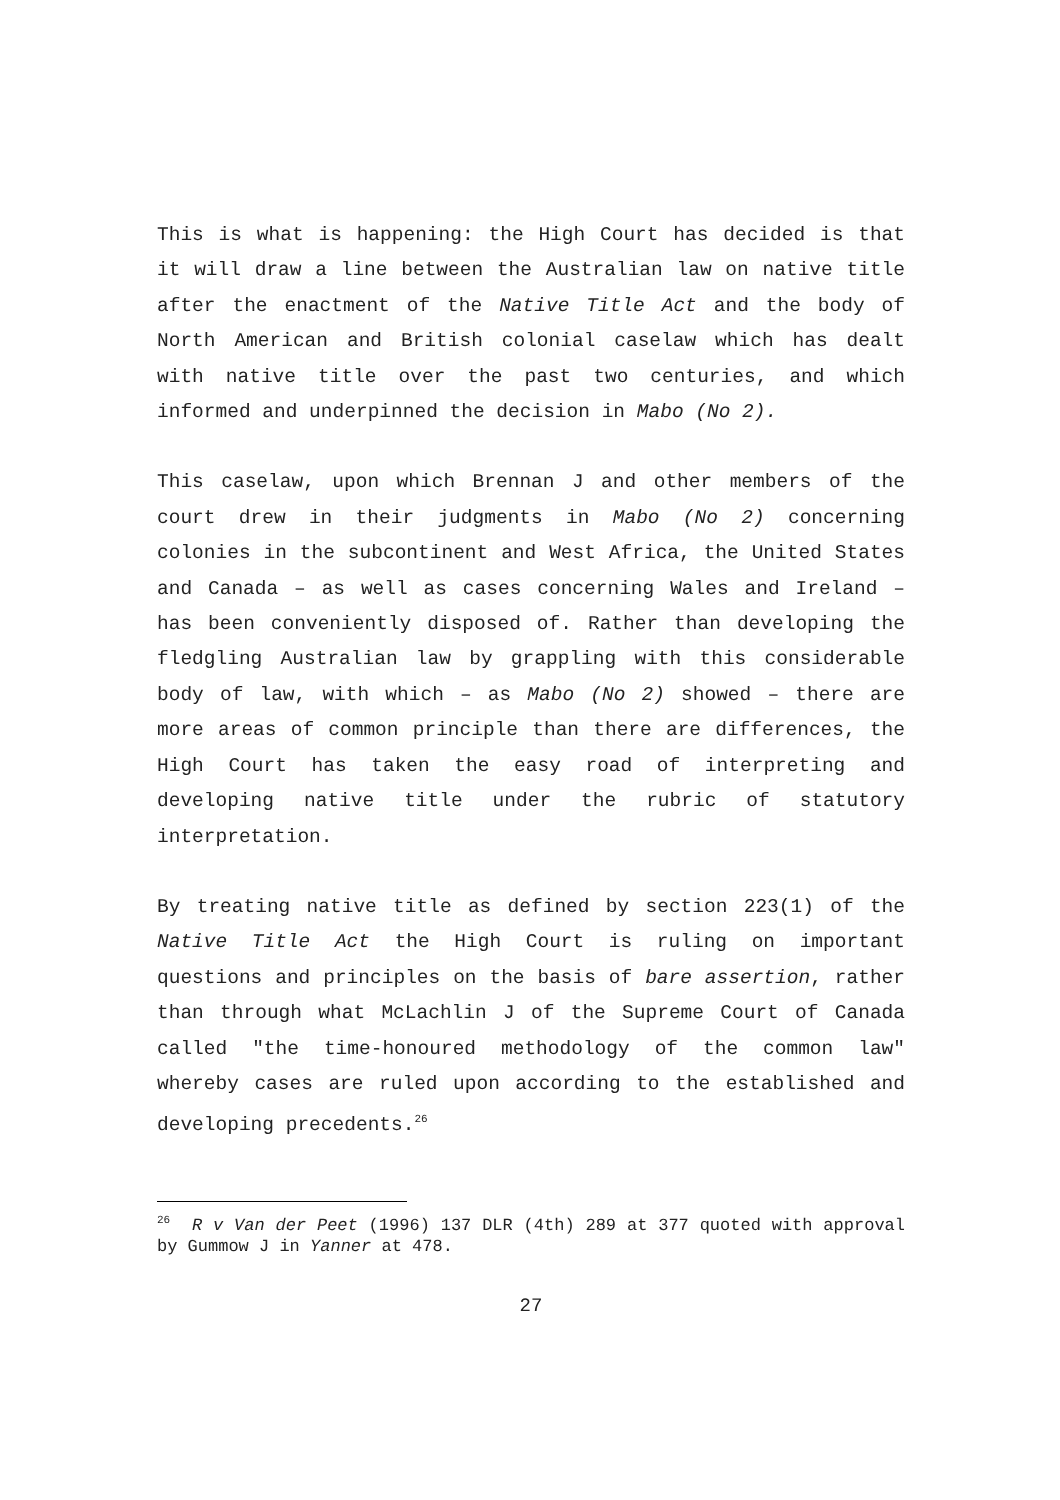This is what is happening: the High Court has decided is that it will draw a line between the Australian law on native title after the enactment of the Native Title Act and the body of North American and British colonial caselaw which has dealt with native title over the past two centuries, and which informed and underpinned the decision in Mabo (No 2).
This caselaw, upon which Brennan J and other members of the court drew in their judgments in Mabo (No 2) concerning colonies in the subcontinent and West Africa, the United States and Canada – as well as cases concerning Wales and Ireland – has been conveniently disposed of. Rather than developing the fledgling Australian law by grappling with this considerable body of law, with which – as Mabo (No 2) showed – there are more areas of common principle than there are differences, the High Court has taken the easy road of interpreting and developing native title under the rubric of statutory interpretation.
By treating native title as defined by section 223(1) of the Native Title Act the High Court is ruling on important questions and principles on the basis of bare assertion, rather than through what McLachlin J of the Supreme Court of Canada called "the time-honoured methodology of the common law" whereby cases are ruled upon according to the established and developing precedents.<sup>26</sup>
<sup>26</sup> R v Van der Peet (1996) 137 DLR (4th) 289 at 377 quoted with approval by Gummow J in Yanner at 478.
27